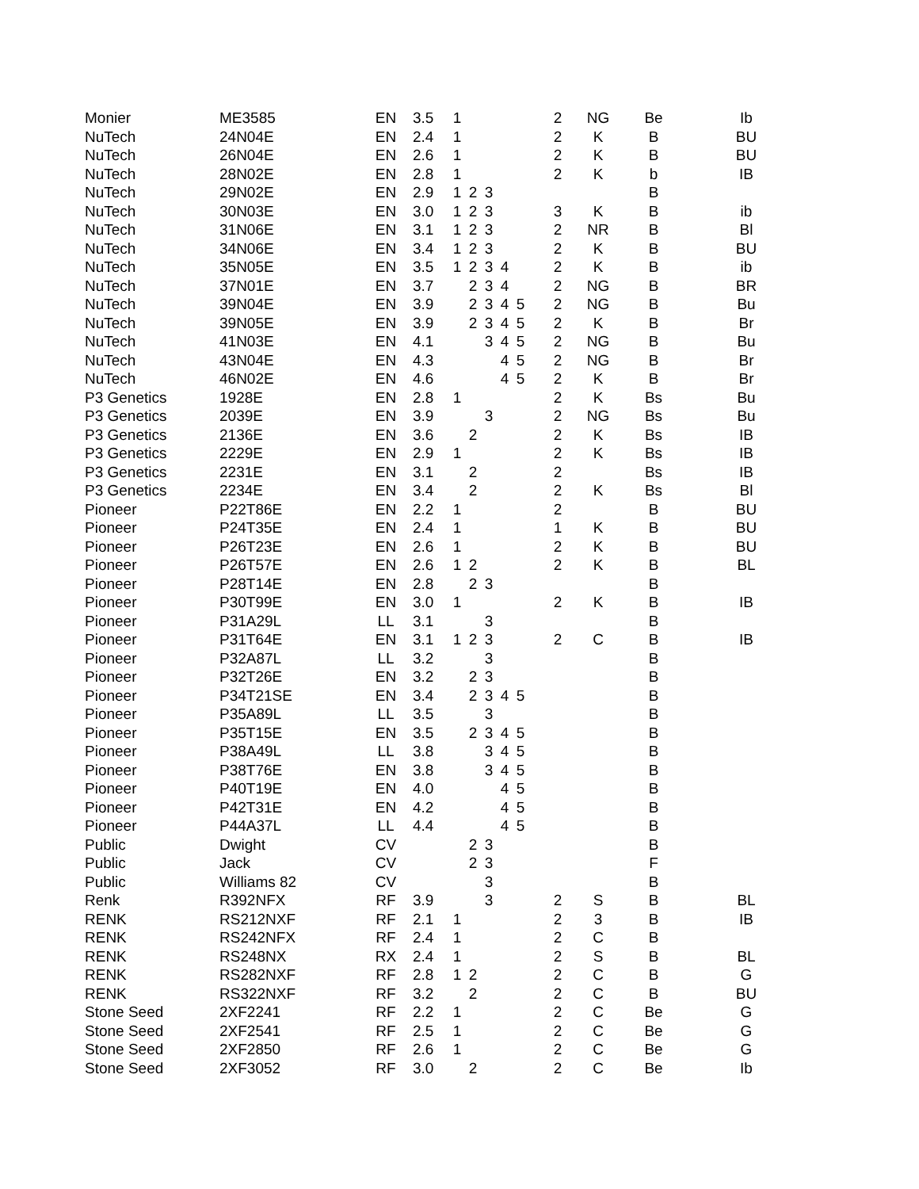| Monier | ME3585 | EN | 3.5 | 1 | | | | | | 2 | NG | Be | Ib |
| NuTech | 24N04E | EN | 2.4 | 1 | | | | | | 2 | K | B | BU |
| NuTech | 26N04E | EN | 2.6 | 1 | | | | | | 2 | K | B | BU |
| NuTech | 28N02E | EN | 2.8 | 1 | | | | | | 2 | K | b | IB |
| NuTech | 29N02E | EN | 2.9 | 1 | 2 | 3 | | | | | | B | |
| NuTech | 30N03E | EN | 3.0 | 1 | 2 | 3 | | | | 3 | K | B | ib |
| NuTech | 31N06E | EN | 3.1 | 1 | 2 | 3 | | | | 2 | NR | B | Bl |
| NuTech | 34N06E | EN | 3.4 | 1 | 2 | 3 | | | | 2 | K | B | BU |
| NuTech | 35N05E | EN | 3.5 | 1 | 2 | 3 | 4 | | | 2 | K | B | ib |
| NuTech | 37N01E | EN | 3.7 | | 2 | 3 | 4 | | | 2 | NG | B | BR |
| NuTech | 39N04E | EN | 3.9 | | 2 | 3 | 4 | 5 | | 2 | NG | B | Bu |
| NuTech | 39N05E | EN | 3.9 | | 2 | 3 | 4 | 5 | | 2 | K | B | Br |
| NuTech | 41N03E | EN | 4.1 | | | 3 | 4 | 5 | | 2 | NG | B | Bu |
| NuTech | 43N04E | EN | 4.3 | | | | 4 | 5 | | 2 | NG | B | Br |
| NuTech | 46N02E | EN | 4.6 | | | | 4 | 5 | | 2 | K | B | Br |
| P3 Genetics | 1928E | EN | 2.8 | 1 | | | | | | 2 | K | Bs | Bu |
| P3 Genetics | 2039E | EN | 3.9 | | | 3 | | | | 2 | NG | Bs | Bu |
| P3 Genetics | 2136E | EN | 3.6 | | 2 | | | | | 2 | K | Bs | IB |
| P3 Genetics | 2229E | EN | 2.9 | 1 | | | | | | 2 | K | Bs | IB |
| P3 Genetics | 2231E | EN | 3.1 | | 2 | | | | | 2 | | Bs | IB |
| P3 Genetics | 2234E | EN | 3.4 | | 2 | | | | | 2 | K | Bs | Bl |
| Pioneer | P22T86E | EN | 2.2 | 1 | | | | | | 2 | | B | BU |
| Pioneer | P24T35E | EN | 2.4 | 1 | | | | | | 1 | K | B | BU |
| Pioneer | P26T23E | EN | 2.6 | 1 | | | | | | 2 | K | B | BU |
| Pioneer | P26T57E | EN | 2.6 | 1 | 2 | | | | | 2 | K | B | BL |
| Pioneer | P28T14E | EN | 2.8 | | 2 | 3 | | | | | | B | |
| Pioneer | P30T99E | EN | 3.0 | 1 | | | | | | 2 | K | B | IB |
| Pioneer | P31A29L | LL | 3.1 | | | 3 | | | | | | B | |
| Pioneer | P31T64E | EN | 3.1 | 1 | 2 | 3 | | | | 2 | C | B | IB |
| Pioneer | P32A87L | LL | 3.2 | | | 3 | | | | | | B | |
| Pioneer | P32T26E | EN | 3.2 | | 2 | 3 | | | | | | B | |
| Pioneer | P34T21SE | EN | 3.4 | | 2 | 3 | 4 | 5 | | | | B | |
| Pioneer | P35A89L | LL | 3.5 | | | 3 | | | | | | B | |
| Pioneer | P35T15E | EN | 3.5 | | 2 | 3 | 4 | 5 | | | | B | |
| Pioneer | P38A49L | LL | 3.8 | | | 3 | 4 | 5 | | | | B | |
| Pioneer | P38T76E | EN | 3.8 | | | 3 | 4 | 5 | | | | B | |
| Pioneer | P40T19E | EN | 4.0 | | | | 4 | 5 | | | | B | |
| Pioneer | P42T31E | EN | 4.2 | | | | 4 | 5 | | | | B | |
| Pioneer | P44A37L | LL | 4.4 | | | | 4 | 5 | | | | B | |
| Public | Dwight | CV | | | 2 | 3 | | | | | | B | |
| Public | Jack | CV | | | 2 | 3 | | | | | | F | |
| Public | Williams 82 | CV | | | | 3 | | | | | | B | |
| Renk | R392NFX | RF | 3.9 | | | 3 | | | | 2 | S | B | BL |
| RENK | RS212NXF | RF | 2.1 | 1 | | | | | | 2 | 3 | B | IB |
| RENK | RS242NFX | RF | 2.4 | 1 | | | | | | 2 | C | B | |
| RENK | RS248NX | RX | 2.4 | 1 | | | | | | 2 | S | B | BL |
| RENK | RS282NXF | RF | 2.8 | 1 | 2 | | | | | 2 | C | B | G |
| RENK | RS322NXF | RF | 3.2 | | 2 | | | | | 2 | C | B | BU |
| Stone Seed | 2XF2241 | RF | 2.2 | 1 | | | | | | 2 | C | Be | G |
| Stone Seed | 2XF2541 | RF | 2.5 | 1 | | | | | | 2 | C | Be | G |
| Stone Seed | 2XF2850 | RF | 2.6 | 1 | | | | | | 2 | C | Be | G |
| Stone Seed | 2XF3052 | RF | 3.0 | | 2 | | | | | 2 | C | Be | Ib |